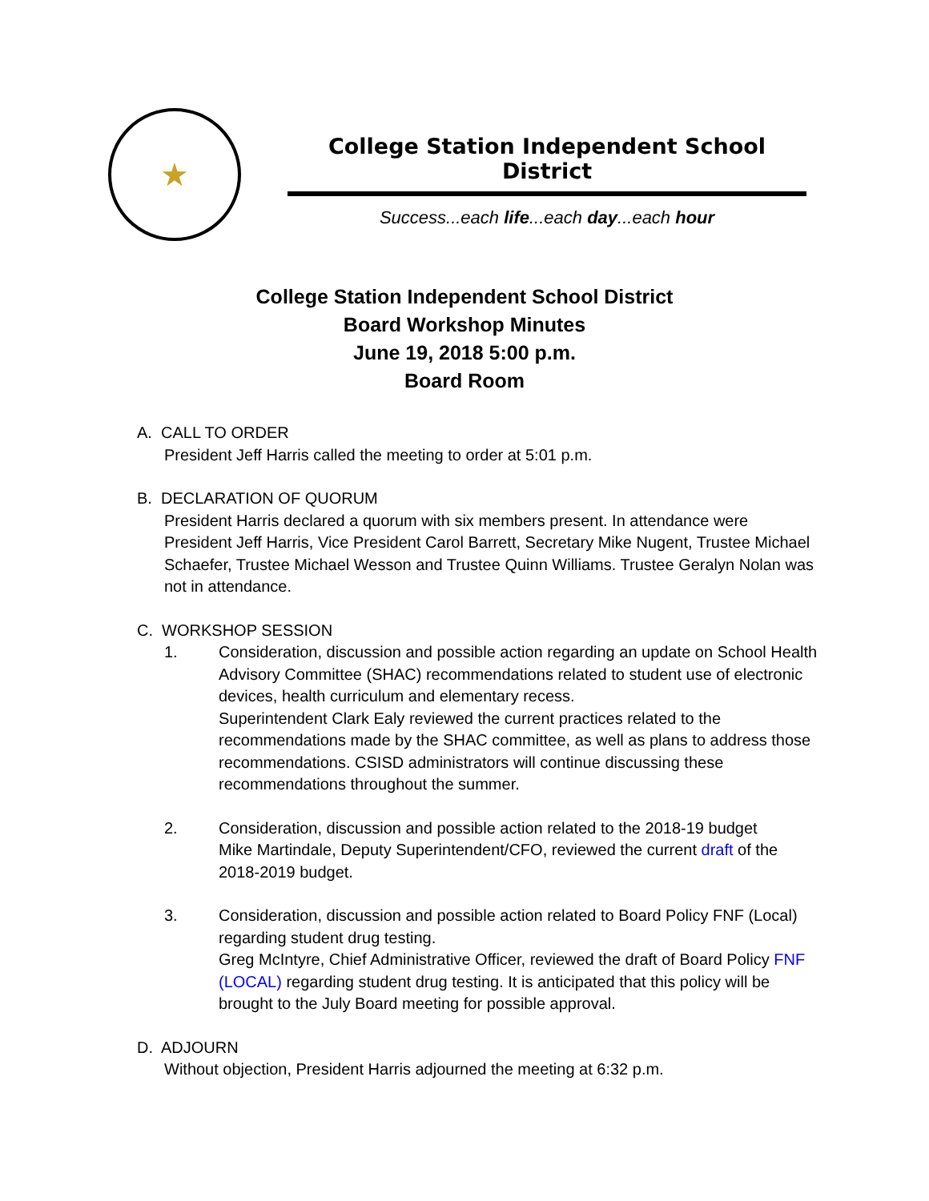★
College Station Independent School District
Success...each life...each day...each hour
College Station Independent School District
Board Workshop Minutes
June 19, 2018 5:00 p.m.
Board Room
A. CALL TO ORDER
President Jeff Harris called the meeting to order at 5:01 p.m.
B. DECLARATION OF QUORUM
President Harris declared a quorum with six members present. In attendance were President Jeff Harris, Vice President Carol Barrett, Secretary Mike Nugent, Trustee Michael Schaefer, Trustee Michael Wesson and Trustee Quinn Williams. Trustee Geralyn Nolan was not in attendance.
C. WORKSHOP SESSION
1. Consideration, discussion and possible action regarding an update on School Health Advisory Committee (SHAC) recommendations related to student use of electronic devices, health curriculum and elementary recess.
Superintendent Clark Ealy reviewed the current practices related to the recommendations made by the SHAC committee, as well as plans to address those recommendations. CSISD administrators will continue discussing these recommendations throughout the summer.
2. Consideration, discussion and possible action related to the 2018-19 budget
Mike Martindale, Deputy Superintendent/CFO, reviewed the current draft of the 2018-2019 budget.
3. Consideration, discussion and possible action related to Board Policy FNF (Local) regarding student drug testing.
Greg McIntyre, Chief Administrative Officer, reviewed the draft of Board Policy FNF (LOCAL) regarding student drug testing. It is anticipated that this policy will be brought to the July Board meeting for possible approval.
D. ADJOURN
Without objection, President Harris adjourned the meeting at 6:32 p.m.